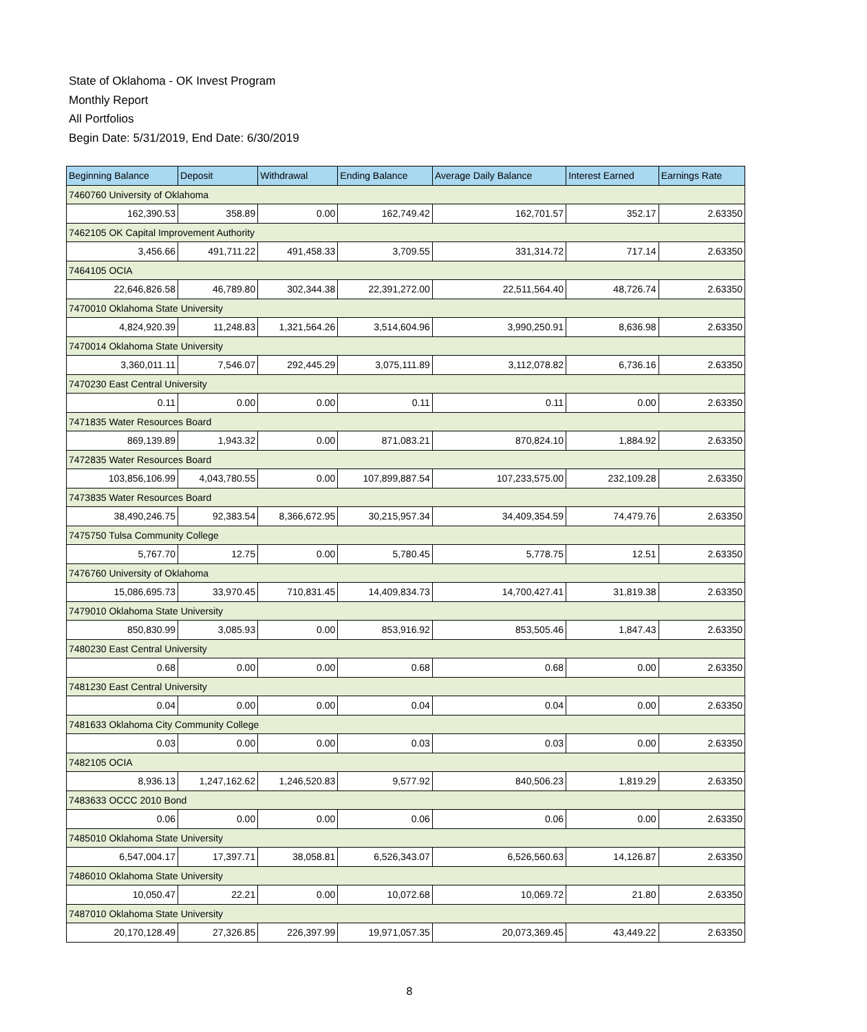State of Oklahoma - OK Invest Program
Monthly Report
All Portfolios
Begin Date: 5/31/2019, End Date: 6/30/2019
| Beginning Balance | Deposit | Withdrawal | Ending Balance | Average Daily Balance | Interest Earned | Earnings Rate |
| --- | --- | --- | --- | --- | --- | --- |
| 7460760 University of Oklahoma | | | | | | |
| 162,390.53 | 358.89 | 0.00 | 162,749.42 | 162,701.57 | 352.17 | 2.63350 |
| 7462105 OK Capital Improvement Authority | | | | | | |
| 3,456.66 | 491,711.22 | 491,458.33 | 3,709.55 | 331,314.72 | 717.14 | 2.63350 |
| 7464105 OCIA | | | | | | |
| 22,646,826.58 | 46,789.80 | 302,344.38 | 22,391,272.00 | 22,511,564.40 | 48,726.74 | 2.63350 |
| 7470010 Oklahoma State University | | | | | | |
| 4,824,920.39 | 11,248.83 | 1,321,564.26 | 3,514,604.96 | 3,990,250.91 | 8,636.98 | 2.63350 |
| 7470014 Oklahoma State University | | | | | | |
| 3,360,011.11 | 7,546.07 | 292,445.29 | 3,075,111.89 | 3,112,078.82 | 6,736.16 | 2.63350 |
| 7470230 East Central University | | | | | | |
| 0.11 | 0.00 | 0.00 | 0.11 | 0.11 | 0.00 | 2.63350 |
| 7471835 Water Resources Board | | | | | | |
| 869,139.89 | 1,943.32 | 0.00 | 871,083.21 | 870,824.10 | 1,884.92 | 2.63350 |
| 7472835 Water Resources Board | | | | | | |
| 103,856,106.99 | 4,043,780.55 | 0.00 | 107,899,887.54 | 107,233,575.00 | 232,109.28 | 2.63350 |
| 7473835 Water Resources Board | | | | | | |
| 38,490,246.75 | 92,383.54 | 8,366,672.95 | 30,215,957.34 | 34,409,354.59 | 74,479.76 | 2.63350 |
| 7475750 Tulsa Community College | | | | | | |
| 5,767.70 | 12.75 | 0.00 | 5,780.45 | 5,778.75 | 12.51 | 2.63350 |
| 7476760 University of Oklahoma | | | | | | |
| 15,086,695.73 | 33,970.45 | 710,831.45 | 14,409,834.73 | 14,700,427.41 | 31,819.38 | 2.63350 |
| 7479010 Oklahoma State University | | | | | | |
| 850,830.99 | 3,085.93 | 0.00 | 853,916.92 | 853,505.46 | 1,847.43 | 2.63350 |
| 7480230 East Central University | | | | | | |
| 0.68 | 0.00 | 0.00 | 0.68 | 0.68 | 0.00 | 2.63350 |
| 7481230 East Central University | | | | | | |
| 0.04 | 0.00 | 0.00 | 0.04 | 0.04 | 0.00 | 2.63350 |
| 7481633 Oklahoma City Community College | | | | | | |
| 0.03 | 0.00 | 0.00 | 0.03 | 0.03 | 0.00 | 2.63350 |
| 7482105 OCIA | | | | | | |
| 8,936.13 | 1,247,162.62 | 1,246,520.83 | 9,577.92 | 840,506.23 | 1,819.29 | 2.63350 |
| 7483633 OCCC 2010 Bond | | | | | | |
| 0.06 | 0.00 | 0.00 | 0.06 | 0.06 | 0.00 | 2.63350 |
| 7485010 Oklahoma State University | | | | | | |
| 6,547,004.17 | 17,397.71 | 38,058.81 | 6,526,343.07 | 6,526,560.63 | 14,126.87 | 2.63350 |
| 7486010 Oklahoma State University | | | | | | |
| 10,050.47 | 22.21 | 0.00 | 10,072.68 | 10,069.72 | 21.80 | 2.63350 |
| 7487010 Oklahoma State University | | | | | | |
| 20,170,128.49 | 27,326.85 | 226,397.99 | 19,971,057.35 | 20,073,369.45 | 43,449.22 | 2.63350 |
8